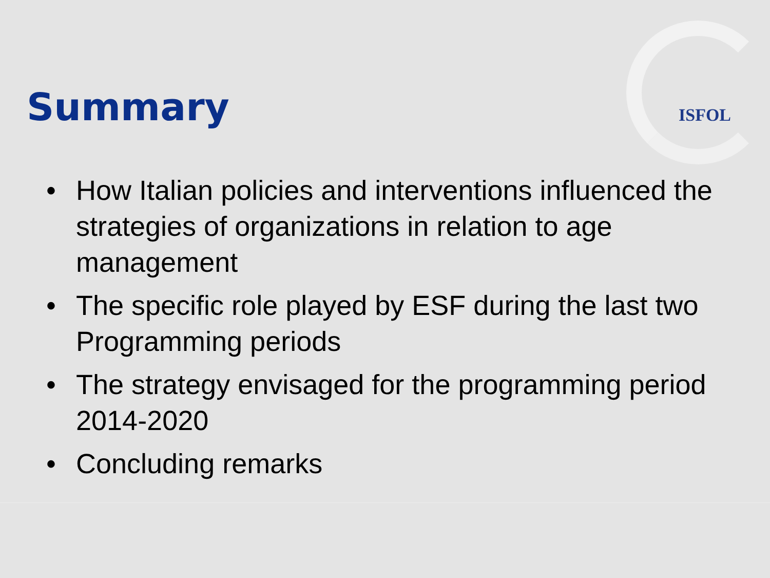ISFOL
Summary
• How Italian policies and interventions influenced the strategies of organizations in relation to age management
• The specific role played by ESF during the last two Programming periods
• The strategy envisaged for the programming period 2014-2020
• Concluding remarks